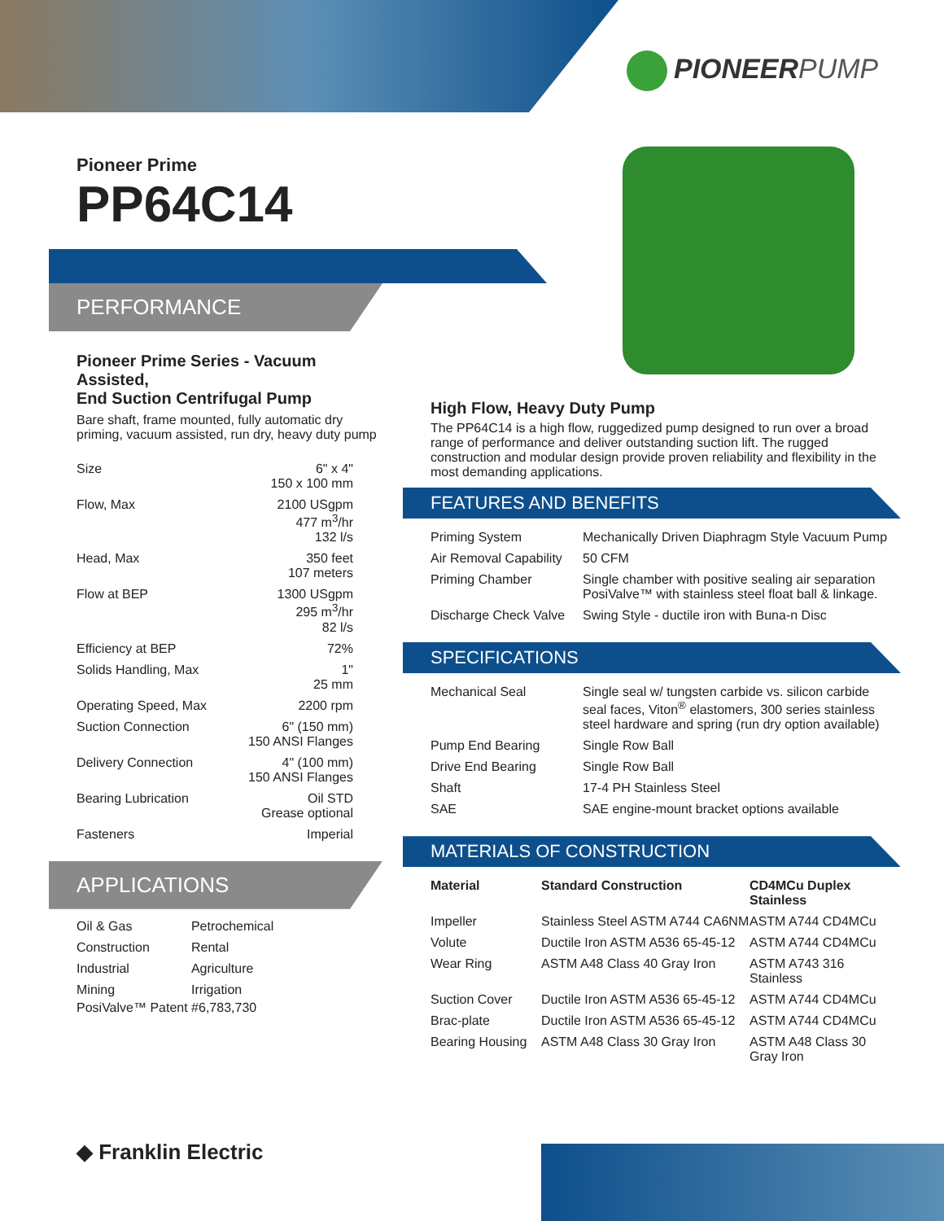PIONEERPUMP
Pioneer Prime
PP64C14
PERFORMANCE
Pioneer Prime Series - Vacuum Assisted,
End Suction Centrifugal Pump
Bare shaft, frame mounted, fully automatic dry priming, vacuum assisted, run dry, heavy duty pump
| Size | 6" x 4" 150 x 100 mm |
| Flow, Max | 2100 USgpm 477 m<sup>3</sup>/hr 132 l/s |
| Head, Max | 350 feet 107 meters |
| Flow at BEP | 1300 USgpm 295 m<sup>3</sup>/hr 82 l/s |
| Efficiency at BEP | 72% |
| Solids Handling, Max | 1" 25 mm |
| Operating Speed, Max | 2200 rpm |
| Suction Connection | 6" (150 mm) 150 ANSI Flanges |
| Delivery Connection | 4" (100 mm) 150 ANSI Flanges |
| Bearing Lubrication | Oil STD Grease optional |
| Fasteners | Imperial |
APPLICATIONS
| Oil & Gas | Petrochemical |
| Construction | Rental |
| Industrial | Agriculture |
| Mining | Irrigation |
PosiValve™ Patent #6,783,730
High Flow, Heavy Duty Pump
The PP64C14 is a high flow, ruggedized pump designed to run over a broad range of performance and deliver outstanding suction lift. The rugged construction and modular design provide proven reliability and flexibility in the most demanding applications.
FEATURES AND BENEFITS
| Priming System | Mechanically Driven Diaphragm Style Vacuum Pump |
| Air Removal Capability | 50 CFM |
| Priming Chamber | Single chamber with positive sealing air separation PosiValve™ with stainless steel float ball & linkage. |
| Discharge Check Valve | Swing Style - ductile iron with Buna-n Disc |
SPECIFICATIONS
| Mechanical Seal | Single seal w/ tungsten carbide vs. silicon carbide seal faces, Viton<sup>®</sup> elastomers, 300 series stainless steel hardware and spring (run dry option available) |
| Pump End Bearing | Single Row Ball |
| Drive End Bearing | Single Row Ball |
| Shaft | 17-4 PH Stainless Steel |
| SAE | SAE engine-mount bracket options available |
MATERIALS OF CONSTRUCTION
| Material | Standard Construction | CD4MCu Duplex Stainless |
| --- | --- | --- |
| Impeller | Stainless Steel ASTM A744 CA6NM | ASTM A744 CD4MCu |
| Volute | Ductile Iron ASTM A536 65-45-12 | ASTM A744 CD4MCu |
| Wear Ring | ASTM A48 Class 40 Gray Iron | ASTM A743 316 Stainless |
| Suction Cover | Ductile Iron ASTM A536 65-45-12 | ASTM A744 CD4MCu |
| Brac-plate | Ductile Iron ASTM A536 65-45-12 | ASTM A744 CD4MCu |
| Bearing Housing | ASTM A48 Class 30 Gray Iron | ASTM A48 Class 30 Gray Iron |
◆ Franklin Electric